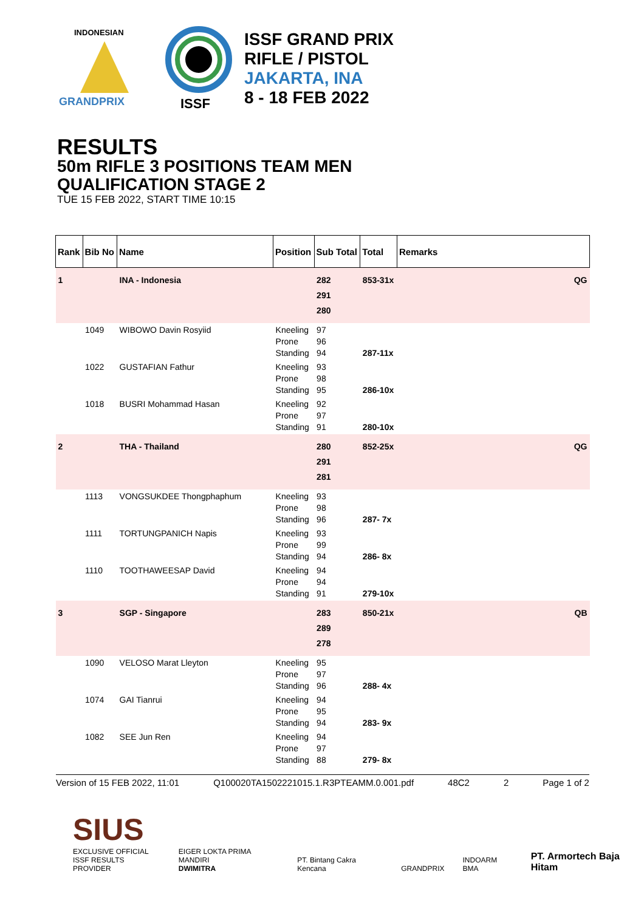INDONESIAN
GRANDPRIX
ISSF
ISSF GRAND PRIX
RIFLE / PISTOL
JAKARTA, INA
8 - 18 FEB 2022
RESULTS
50m RIFLE 3 POSITIONS TEAM MEN
QUALIFICATION STAGE 2
TUE 15 FEB 2022, START TIME 10:15
| Rank | Bib No | Name | Position | Sub Total | Total | Remarks |
| --- | --- | --- | --- | --- | --- | --- |
| 1 | | INA - Indonesia | | 282 291 280 | 853-31x | QG |
| | 1049 | WIBOWO Davin Rosyiid | Kneeling Prone Standing | 97 96 94 | 287-11x | |
| | 1022 | GUSTAFIAN Fathur | Kneeling Prone Standing | 93 98 95 | 286-10x | |
| | 1018 | BUSRI Mohammad Hasan | Kneeling Prone Standing | 92 97 91 | 280-10x | |
| 2 | | THA - Thailand | | 280 291 281 | 852-25x | QG |
| | 1113 | VONGSUKDEE Thongphaphum | Kneeling Prone Standing | 93 98 96 | 287- 7x | |
| | 1111 | TORTUNGPANICH Napis | Kneeling Prone Standing | 93 99 94 | 286- 8x | |
| | 1110 | TOOTHAWEESAP David | Kneeling Prone Standing | 94 94 91 | 279-10x | |
| 3 | | SGP - Singapore | | 283 289 278 | 850-21x | QB |
| | 1090 | VELOSO Marat Lleyton | Kneeling Prone Standing | 95 97 96 | 288- 4x | |
| | 1074 | GAI Tianrui | Kneeling Prone Standing | 94 95 94 | 283- 9x | |
| | 1082 | SEE Jun Ren | Kneeling Prone Standing | 94 97 88 | 279- 8x | |
Version of 15 FEB 2022, 11:01 Q100020TA1502221015.1.R3PTEAMM.0.001.pdf 48C2 2 Page 1 of 2
SIUS
EXCLUSIVE OFFICIAL
ISSF RESULTS PROVIDER
EIGER LOKTA PRIMA MANDIRI
DWIMITRA
PT. Bintang Cakra Kencana
GRANDPRIX
INDOARM BMA
PT. Armortech Baja Hitam